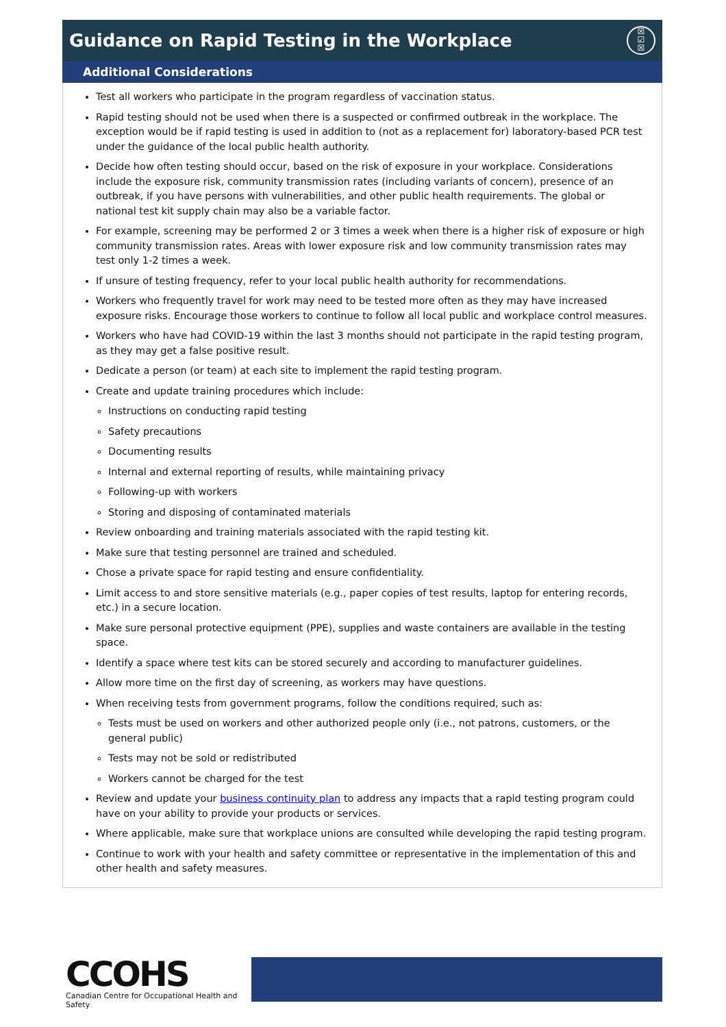Guidance on Rapid Testing in the Workplace ☒
☑
☒
Additional Considerations
Test all workers who participate in the program regardless of vaccination status.
Rapid testing should not be used when there is a suspected or confirmed outbreak in the workplace. The exception would be if rapid testing is used in addition to (not as a replacement for) laboratory-based PCR test under the guidance of the local public health authority.
Decide how often testing should occur, based on the risk of exposure in your workplace. Considerations include the exposure risk, community transmission rates (including variants of concern), presence of an outbreak, if you have persons with vulnerabilities, and other public health requirements. The global or national test kit supply chain may also be a variable factor.
For example, screening may be performed 2 or 3 times a week when there is a higher risk of exposure or high community transmission rates. Areas with lower exposure risk and low community transmission rates may test only 1-2 times a week.
If unsure of testing frequency, refer to your local public health authority for recommendations.
Workers who frequently travel for work may need to be tested more often as they may have increased exposure risks. Encourage those workers to continue to follow all local public and workplace control measures.
Workers who have had COVID-19 within the last 3 months should not participate in the rapid testing program, as they may get a false positive result.
Dedicate a person (or team) at each site to implement the rapid testing program.
Create and update training procedures which include:
Instructions on conducting rapid testing
Safety precautions
Documenting results
Internal and external reporting of results, while maintaining privacy
Following-up with workers
Storing and disposing of contaminated materials
Review onboarding and training materials associated with the rapid testing kit.
Make sure that testing personnel are trained and scheduled.
Chose a private space for rapid testing and ensure confidentiality.
Limit access to and store sensitive materials (e.g., paper copies of test results, laptop for entering records, etc.) in a secure location.
Make sure personal protective equipment (PPE), supplies and waste containers are available in the testing space.
Identify a space where test kits can be stored securely and according to manufacturer guidelines.
Allow more time on the first day of screening, as workers may have questions.
When receiving tests from government programs, follow the conditions required, such as:
Tests must be used on workers and other authorized people only (i.e., not patrons, customers, or the general public)
Tests may not be sold or redistributed
Workers cannot be charged for the test
Review and update your business continuity plan to address any impacts that a rapid testing program could have on your ability to provide your products or services.
Where applicable, make sure that workplace unions are consulted while developing the rapid testing program.
Continue to work with your health and safety committee or representative in the implementation of this and other health and safety measures.
CCOHS
Canadian Centre for Occupational Health and Safety